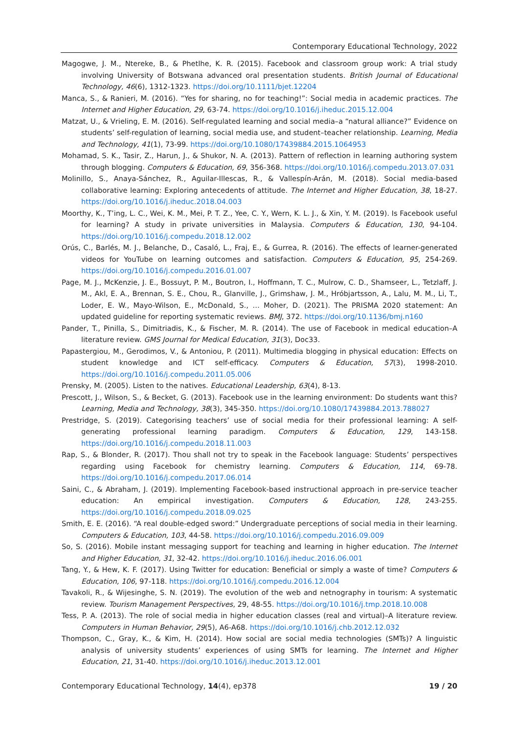Contemporary Educational Technology, 2022
Magogwe, J. M., Ntereke, B., & Phetlhe, K. R. (2015). Facebook and classroom group work: A trial study involving University of Botswana advanced oral presentation students. British Journal of Educational Technology, 46(6), 1312-1323. https://doi.org/10.1111/bjet.12204
Manca, S., & Ranieri, M. (2016). “Yes for sharing, no for teaching!”: Social media in academic practices. The Internet and Higher Education, 29, 63-74. https://doi.org/10.1016/j.iheduc.2015.12.004
Matzat, U., & Vrieling, E. M. (2016). Self-regulated learning and social media–a “natural alliance?” Evidence on students’ self-regulation of learning, social media use, and student–teacher relationship. Learning, Media and Technology, 41(1), 73-99. https://doi.org/10.1080/17439884.2015.1064953
Mohamad, S. K., Tasir, Z., Harun, J., & Shukor, N. A. (2013). Pattern of reflection in learning authoring system through blogging. Computers & Education, 69, 356-368. https://doi.org/10.1016/j.compedu.2013.07.031
Molinillo, S., Anaya-Sánchez, R., Aguilar-Illescas, R., & Vallespín-Arán, M. (2018). Social media-based collaborative learning: Exploring antecedents of attitude. The Internet and Higher Education, 38, 18-27. https://doi.org/10.1016/j.iheduc.2018.04.003
Moorthy, K., T’ing, L. C., Wei, K. M., Mei, P. T. Z., Yee, C. Y., Wern, K. L. J., & Xin, Y. M. (2019). Is Facebook useful for learning? A study in private universities in Malaysia. Computers & Education, 130, 94-104. https://doi.org/10.1016/j.compedu.2018.12.002
Orús, C., Barlés, M. J., Belanche, D., Casaló, L., Fraj, E., & Gurrea, R. (2016). The effects of learner-generated videos for YouTube on learning outcomes and satisfaction. Computers & Education, 95, 254-269. https://doi.org/10.1016/j.compedu.2016.01.007
Page, M. J., McKenzie, J. E., Bossuyt, P. M., Boutron, I., Hoffmann, T. C., Mulrow, C. D., Shamseer, L., Tetzlaff, J. M., Akl, E. A., Brennan, S. E., Chou, R., Glanville, J., Grimshaw, J. M., Hróbjartsson, A., Lalu, M. M., Li, T., Loder, E. W., Mayo-Wilson, E., McDonald, S., … Moher, D. (2021). The PRISMA 2020 statement: An updated guideline for reporting systematic reviews. BMJ, 372. https://doi.org/10.1136/bmj.n160
Pander, T., Pinilla, S., Dimitriadis, K., & Fischer, M. R. (2014). The use of Facebook in medical education–A literature review. GMS Journal for Medical Education, 31(3), Doc33.
Papastergiou, M., Gerodimos, V., & Antoniou, P. (2011). Multimedia blogging in physical education: Effects on student knowledge and ICT self-efficacy. Computers & Education, 57(3), 1998-2010. https://doi.org/10.1016/j.compedu.2011.05.006
Prensky, M. (2005). Listen to the natives. Educational Leadership, 63(4), 8-13.
Prescott, J., Wilson, S., & Becket, G. (2013). Facebook use in the learning environment: Do students want this? Learning, Media and Technology, 38(3), 345-350. https://doi.org/10.1080/17439884.2013.788027
Prestridge, S. (2019). Categorising teachers’ use of social media for their professional learning: A self-generating professional learning paradigm. Computers & Education, 129, 143-158. https://doi.org/10.1016/j.compedu.2018.11.003
Rap, S., & Blonder, R. (2017). Thou shall not try to speak in the Facebook language: Students’ perspectives regarding using Facebook for chemistry learning. Computers & Education, 114, 69-78. https://doi.org/10.1016/j.compedu.2017.06.014
Saini, C., & Abraham, J. (2019). Implementing Facebook-based instructional approach in pre-service teacher education: An empirical investigation. Computers & Education, 128, 243-255. https://doi.org/10.1016/j.compedu.2018.09.025
Smith, E. E. (2016). “A real double-edged sword:” Undergraduate perceptions of social media in their learning. Computers & Education, 103, 44-58. https://doi.org/10.1016/j.compedu.2016.09.009
So, S. (2016). Mobile instant messaging support for teaching and learning in higher education. The Internet and Higher Education, 31, 32-42. https://doi.org/10.1016/j.iheduc.2016.06.001
Tang, Y., & Hew, K. F. (2017). Using Twitter for education: Beneficial or simply a waste of time? Computers & Education, 106, 97-118. https://doi.org/10.1016/j.compedu.2016.12.004
Tavakoli, R., & Wijesinghe, S. N. (2019). The evolution of the web and netnography in tourism: A systematic review. Tourism Management Perspectives, 29, 48-55. https://doi.org/10.1016/j.tmp.2018.10.008
Tess, P. A. (2013). The role of social media in higher education classes (real and virtual)–A literature review. Computers in Human Behavior, 29(5), A6-A68. https://doi.org/10.1016/j.chb.2012.12.032
Thompson, C., Gray, K., & Kim, H. (2014). How social are social media technologies (SMTs)? A linguistic analysis of university students’ experiences of using SMTs for learning. The Internet and Higher Education, 21, 31-40. https://doi.org/10.1016/j.iheduc.2013.12.001
Contemporary Educational Technology, 14(4), ep378 19 / 20